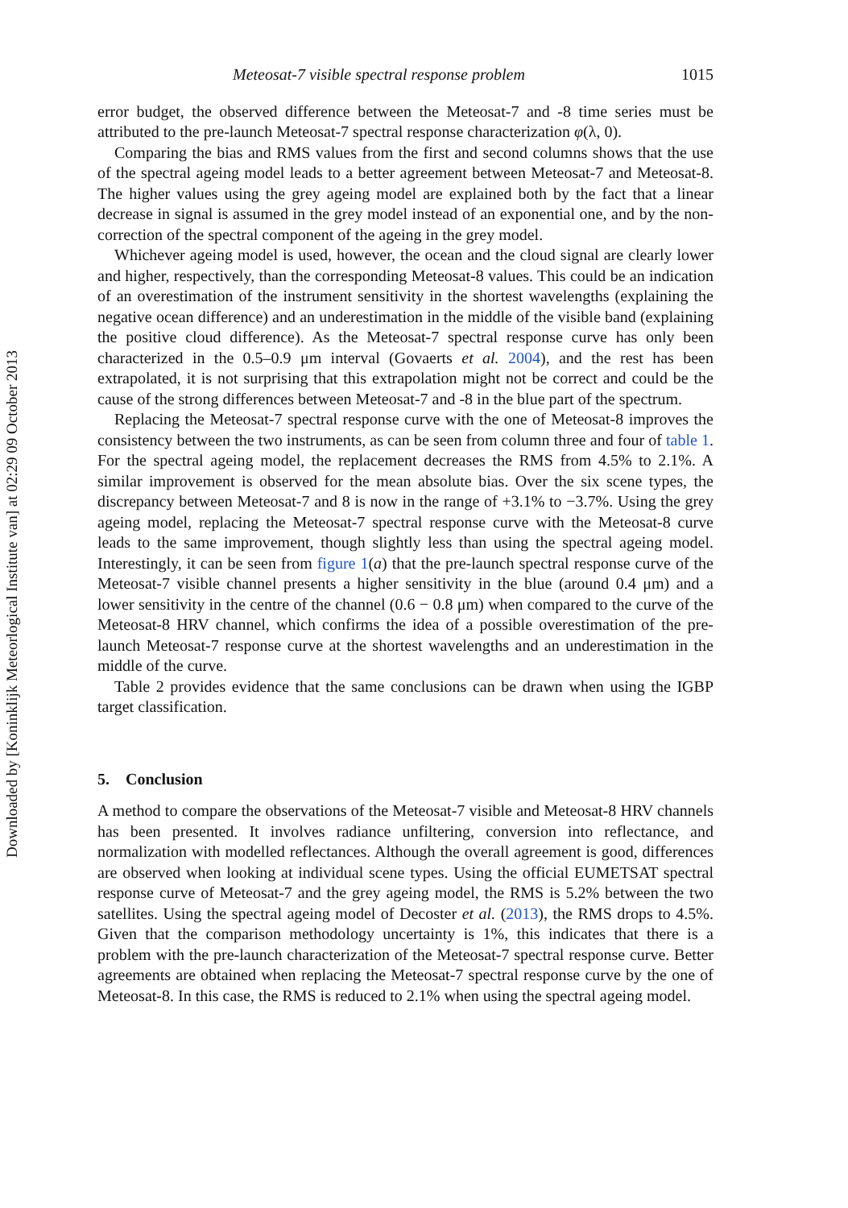Meteosat-7 visible spectral response problem 1015
error budget, the observed difference between the Meteosat-7 and -8 time series must be attributed to the pre-launch Meteosat-7 spectral response characterization φ(λ, 0).
Comparing the bias and RMS values from the first and second columns shows that the use of the spectral ageing model leads to a better agreement between Meteosat-7 and Meteosat-8. The higher values using the grey ageing model are explained both by the fact that a linear decrease in signal is assumed in the grey model instead of an exponential one, and by the non-correction of the spectral component of the ageing in the grey model.
Whichever ageing model is used, however, the ocean and the cloud signal are clearly lower and higher, respectively, than the corresponding Meteosat-8 values. This could be an indication of an overestimation of the instrument sensitivity in the shortest wavelengths (explaining the negative ocean difference) and an underestimation in the middle of the visible band (explaining the positive cloud difference). As the Meteosat-7 spectral response curve has only been characterized in the 0.5–0.9 μm interval (Govaerts et al. 2004), and the rest has been extrapolated, it is not surprising that this extrapolation might not be correct and could be the cause of the strong differences between Meteosat-7 and -8 in the blue part of the spectrum.
Replacing the Meteosat-7 spectral response curve with the one of Meteosat-8 improves the consistency between the two instruments, as can be seen from column three and four of table 1. For the spectral ageing model, the replacement decreases the RMS from 4.5% to 2.1%. A similar improvement is observed for the mean absolute bias. Over the six scene types, the discrepancy between Meteosat-7 and 8 is now in the range of +3.1% to −3.7%. Using the grey ageing model, replacing the Meteosat-7 spectral response curve with the Meteosat-8 curve leads to the same improvement, though slightly less than using the spectral ageing model. Interestingly, it can be seen from figure 1(a) that the pre-launch spectral response curve of the Meteosat-7 visible channel presents a higher sensitivity in the blue (around 0.4 μm) and a lower sensitivity in the centre of the channel (0.6 − 0.8 μm) when compared to the curve of the Meteosat-8 HRV channel, which confirms the idea of a possible overestimation of the pre-launch Meteosat-7 response curve at the shortest wavelengths and an underestimation in the middle of the curve.
Table 2 provides evidence that the same conclusions can be drawn when using the IGBP target classification.
5. Conclusion
A method to compare the observations of the Meteosat-7 visible and Meteosat-8 HRV channels has been presented. It involves radiance unfiltering, conversion into reflectance, and normalization with modelled reflectances. Although the overall agreement is good, differences are observed when looking at individual scene types. Using the official EUMETSAT spectral response curve of Meteosat-7 and the grey ageing model, the RMS is 5.2% between the two satellites. Using the spectral ageing model of Decoster et al. (2013), the RMS drops to 4.5%. Given that the comparison methodology uncertainty is 1%, this indicates that there is a problem with the pre-launch characterization of the Meteosat-7 spectral response curve. Better agreements are obtained when replacing the Meteosat-7 spectral response curve by the one of Meteosat-8. In this case, the RMS is reduced to 2.1% when using the spectral ageing model.
Downloaded by [Koninklijk Meteorlogical Institute van] at 02:29 09 October 2013